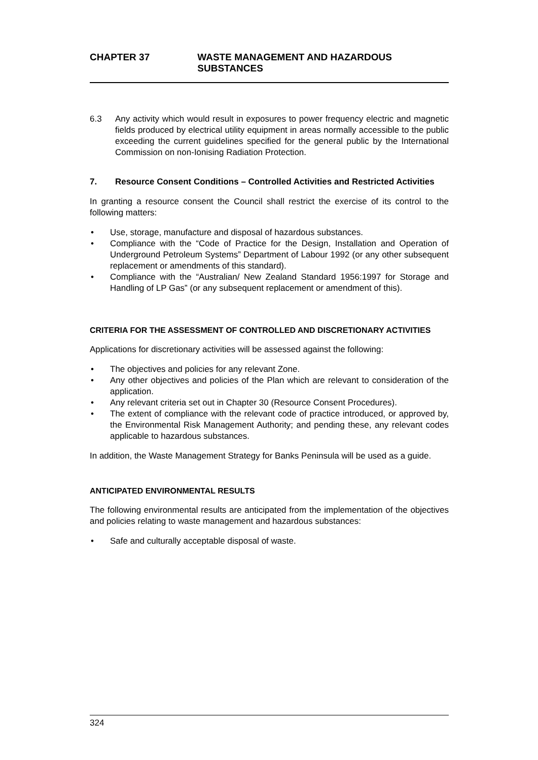CHAPTER 37 WASTE MANAGEMENT AND HAZARDOUS SUBSTANCES
6.3 Any activity which would result in exposures to power frequency electric and magnetic fields produced by electrical utility equipment in areas normally accessible to the public exceeding the current guidelines specified for the general public by the International Commission on non-Ionising Radiation Protection.
7. Resource Consent Conditions – Controlled Activities and Restricted Activities
In granting a resource consent the Council shall restrict the exercise of its control to the following matters:
• Use, storage, manufacture and disposal of hazardous substances.
• Compliance with the “Code of Practice for the Design, Installation and Operation of Underground Petroleum Systems” Department of Labour 1992 (or any other subsequent replacement or amendments of this standard).
• Compliance with the “Australian/ New Zealand Standard 1956:1997 for Storage and Handling of LP Gas” (or any subsequent replacement or amendment of this).
CRITERIA FOR THE ASSESSMENT OF CONTROLLED AND DISCRETIONARY ACTIVITIES
Applications for discretionary activities will be assessed against the following:
• The objectives and policies for any relevant Zone.
• Any other objectives and policies of the Plan which are relevant to consideration of the application.
• Any relevant criteria set out in Chapter 30 (Resource Consent Procedures).
• The extent of compliance with the relevant code of practice introduced, or approved by, the Environmental Risk Management Authority; and pending these, any relevant codes applicable to hazardous substances.
In addition, the Waste Management Strategy for Banks Peninsula will be used as a guide.
ANTICIPATED ENVIRONMENTAL RESULTS
The following environmental results are anticipated from the implementation of the objectives and policies relating to waste management and hazardous substances:
• Safe and culturally acceptable disposal of waste.
324